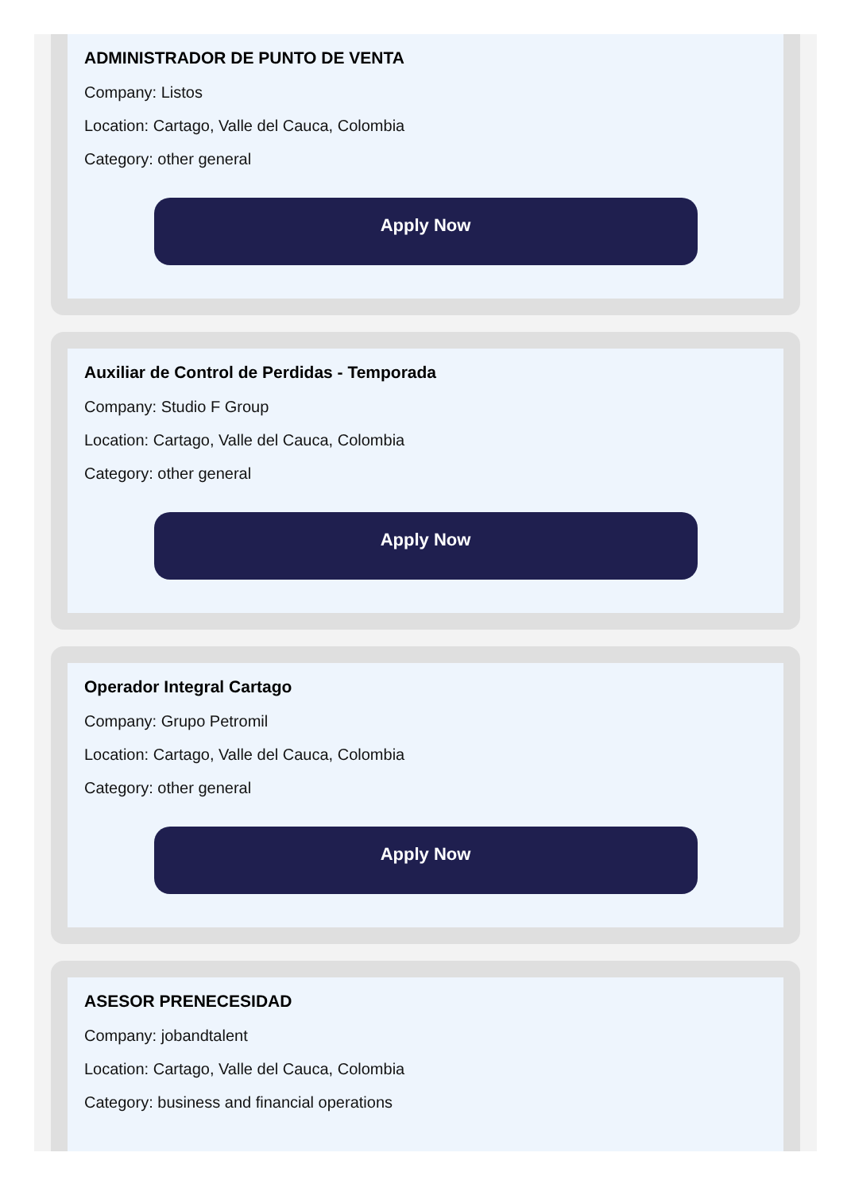ADMINISTRADOR DE PUNTO DE VENTA
Company: Listos
Location: Cartago, Valle del Cauca, Colombia
Category: other general
Apply Now
Auxiliar de Control de Perdidas - Temporada
Company: Studio F Group
Location: Cartago, Valle del Cauca, Colombia
Category: other general
Apply Now
Operador Integral Cartago
Company: Grupo Petromil
Location: Cartago, Valle del Cauca, Colombia
Category: other general
Apply Now
ASESOR PRENECESIDAD
Company: jobandtalent
Location: Cartago, Valle del Cauca, Colombia
Category: business and financial operations